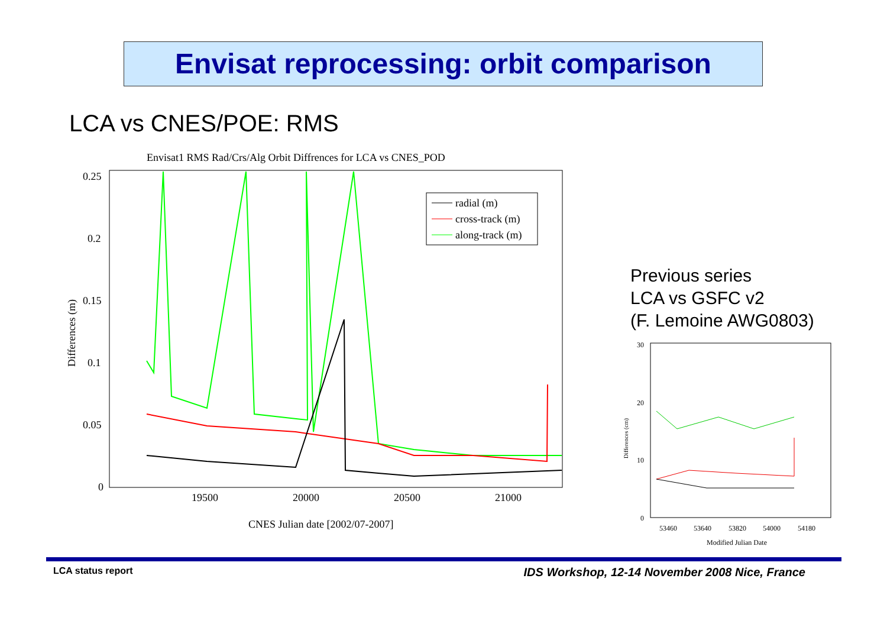Envisat reprocessing: orbit comparison
LCA vs CNES/POE: RMS
Envisat1 RMS Rad/Crs/Alg Orbit Diffrences for LCA vs CNES_POD
0.25
0.2
0.15
0.1
0.05
0
19500
20000
20500
21000
CNES Julian date [2002/07-2007]
Differences (m)
radial (m)
cross-track (m)
along-track (m)
Previous series
LCA vs GSFC v2
(F. Lemoine AWG0803)
30
20
10
0
53460
53640
53820
54000
54180
Modified Julian Date
Differences (cm)
LCA status report
IDS Workshop, 12-14 November 2008 Nice, France